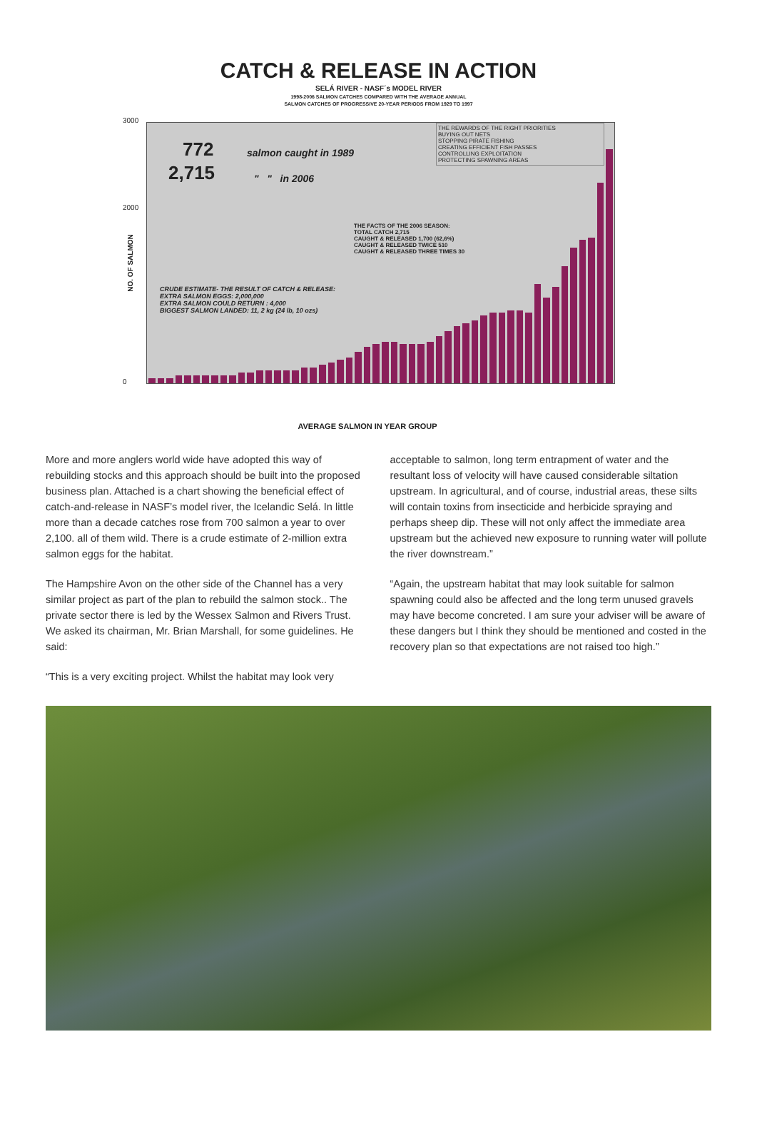CATCH & RELEASE IN ACTION
SELÁ RIVER - NASF´s MODEL RIVER
1998-2006 SALMON CATCHES COMPARED WITH THE AVERAGE ANNUAL
SALMON CATCHES OF PROGRESSIVE 20-YEAR PERIODS FROM 1929 TO 1997
NO. OF SALMON
3000
2000
0
772 salmon caught in 1989
2,715 " " in 2006
THE REWARDS OF THE RIGHT PRIORITIES
BUYING OUT NETS
STOPPING PIRATE FISHING
CREATING EFFICIENT FISH PASSES
CONTROLLING EXPLOITATION
PROTECTING SPAWNING AREAS
THE FACTS OF THE 2006 SEASON:
TOTAL CATCH 2,715
CAUGHT & RELEASED 1,700 (62,6%)
CAUGHT & RELEASED TWICE 510
CAUGHT & RELEASED THREE TIMES 30
CRUDE ESTIMATE- THE RESULT OF CATCH & RELEASE:
EXTRA SALMON EGGS: 2,000,000
EXTRA SALMON COULD RETURN : 4,000
BIGGEST SALMON LANDED: 11, 2 kg (24 lb, 10 ozs)
AVERAGE SALMON IN YEAR GROUP
More and more anglers world wide have adopted this way of rebuilding stocks and this approach should be built into the proposed business plan. Attached is a chart showing the beneficial effect of catch-and-release in NASF’s model river, the Icelandic Selá. In little more than a decade catches rose from 700 salmon a year to over 2,100. all of them wild. There is a crude estimate of 2-million extra salmon eggs for the habitat.
The Hampshire Avon on the other side of the Channel has a very similar project as part of the plan to rebuild the salmon stock.. The private sector there is led by the Wessex Salmon and Rivers Trust. We asked its chairman, Mr. Brian Marshall, for some guidelines. He said:
“This is a very exciting project. Whilst the habitat may look very
acceptable to salmon, long term entrapment of water and the resultant loss of velocity will have caused considerable siltation upstream. In agricultural, and of course, industrial areas, these silts will contain toxins from insecticide and herbicide spraying and perhaps sheep dip. These will not only affect the immediate area upstream but the achieved new exposure to running water will pollute the river downstream.”
“Again, the upstream habitat that may look suitable for salmon spawning could also be affected and the long term unused gravels may have become concreted. I am sure your adviser will be aware of these dangers but I think they should be mentioned and costed in the recovery plan so that expectations are not raised too high.”